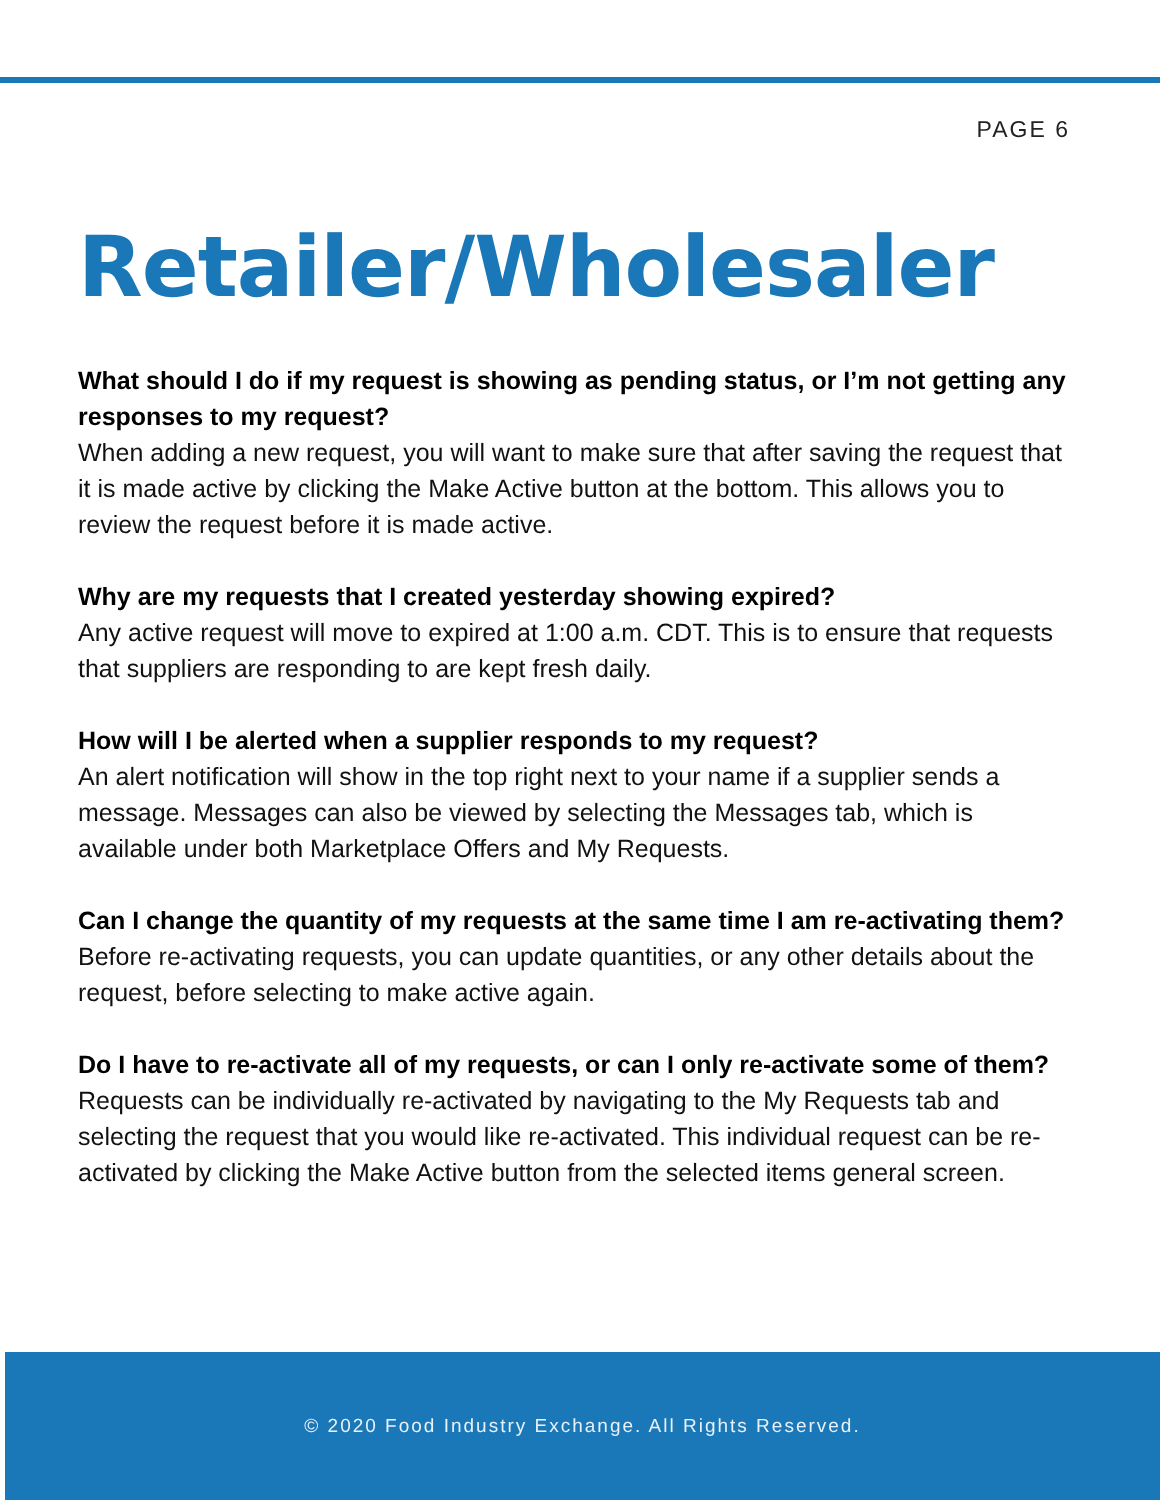PAGE 6
Retailer/Wholesaler
What should I do if my request is showing as pending status, or I’m not getting any responses to my request?
When adding a new request, you will want to make sure that after saving the request that it is made active by clicking the Make Active button at the bottom. This allows you to review the request before it is made active.
Why are my requests that I created yesterday showing expired?
Any active request will move to expired at 1:00 a.m. CDT. This is to ensure that requests that suppliers are responding to are kept fresh daily.
How will I be alerted when a supplier responds to my request?
An alert notification will show in the top right next to your name if a supplier sends a message. Messages can also be viewed by selecting the Messages tab, which is available under both Marketplace Offers and My Requests.
Can I change the quantity of my requests at the same time I am re-activating them?
Before re-activating requests, you can update quantities, or any other details about the request, before selecting to make active again.
Do I have to re-activate all of my requests, or can I only re-activate some of them?
Requests can be individually re-activated by navigating to the My Requests tab and selecting the request that you would like re-activated. This individual request can be re-activated by clicking the Make Active button from the selected items general screen.
© 2020 Food Industry Exchange. All Rights Reserved.